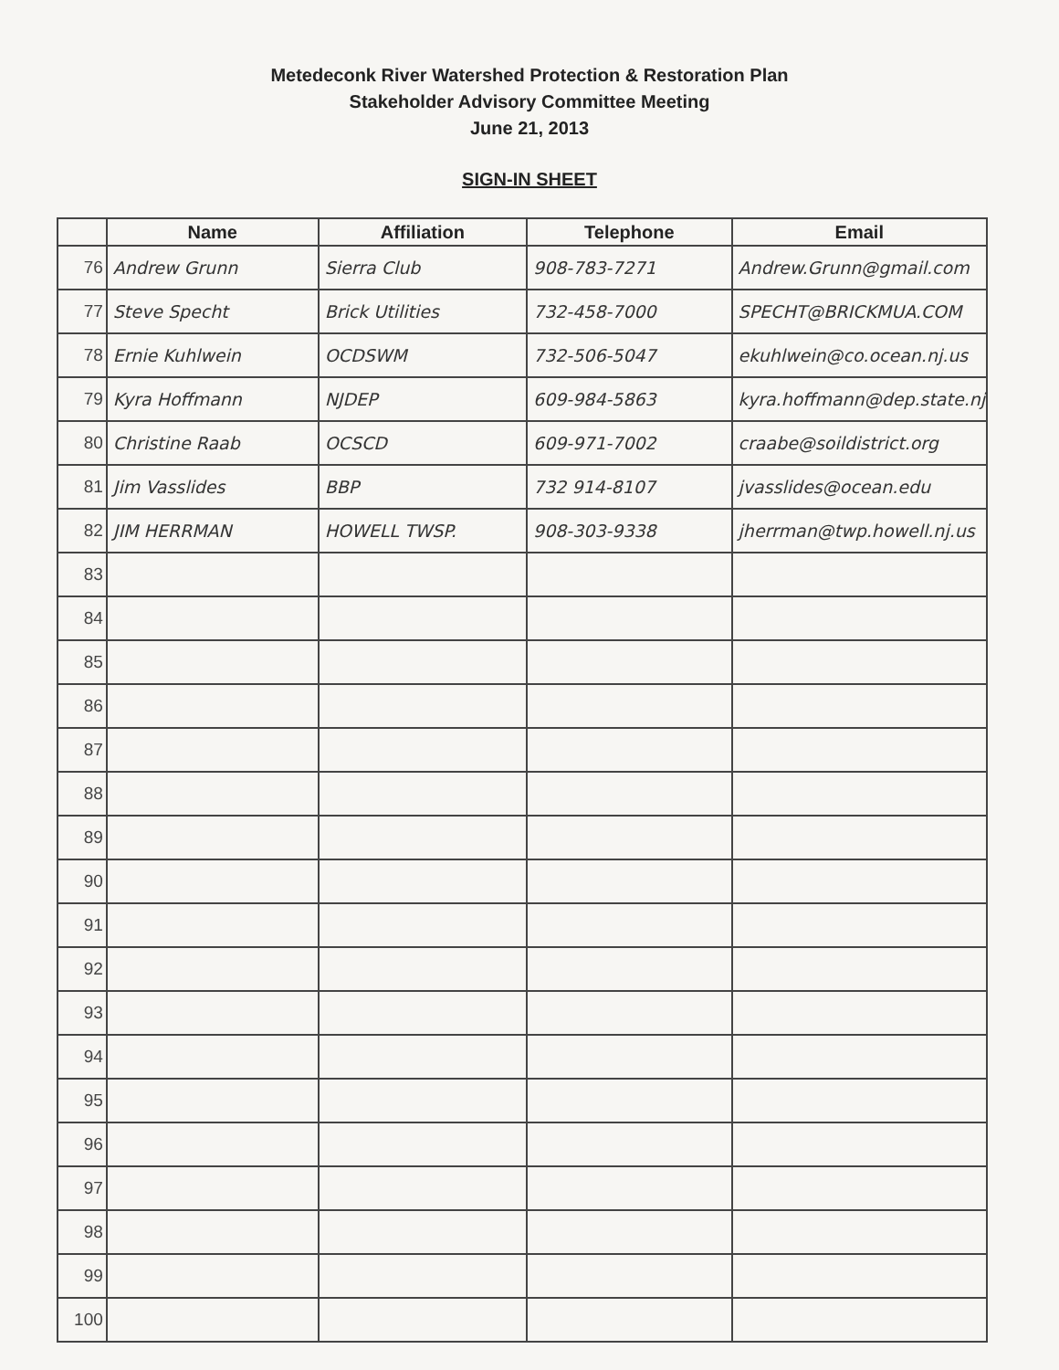Metedeconk River Watershed Protection & Restoration Plan
Stakeholder Advisory Committee Meeting
June 21, 2013
SIGN-IN SHEET
| | Name | Affiliation | Telephone | Email |
| --- | --- | --- | --- | --- |
| 76 | Andrew Grunn | Sierra Club | 908-783-7271 | Andrew.Grunn@gmail.com |
| 77 | Steve Specht | Brick Utilities | 732-458-7000 | SPECHT@BRICKMUA.COM |
| 78 | Ernie Kuhlwein | OCDSWM | 732-506-5047 | ekuhlwein@co.ocean.nj.us |
| 79 | Kyra Hoffmann | NJDEP | 609-984-5863 | kyra.hoffmann@dep.state.nj |
| 80 | Christine Raab | OCSCD | 609-971-7002 | craabe@soildistrict.org |
| 81 | Jim Vasslides | BBP | 732 914-8107 | jvasslides@ocean.edu |
| 82 | JIM HERRMAN | HOWELL TWSP. | 908-303-9338 | jherrman@twp.howell.nj.us |
| 83 | | | | |
| 84 | | | | |
| 85 | | | | |
| 86 | | | | |
| 87 | | | | |
| 88 | | | | |
| 89 | | | | |
| 90 | | | | |
| 91 | | | | |
| 92 | | | | |
| 93 | | | | |
| 94 | | | | |
| 95 | | | | |
| 96 | | | | |
| 97 | | | | |
| 98 | | | | |
| 99 | | | | |
| 100 | | | | |